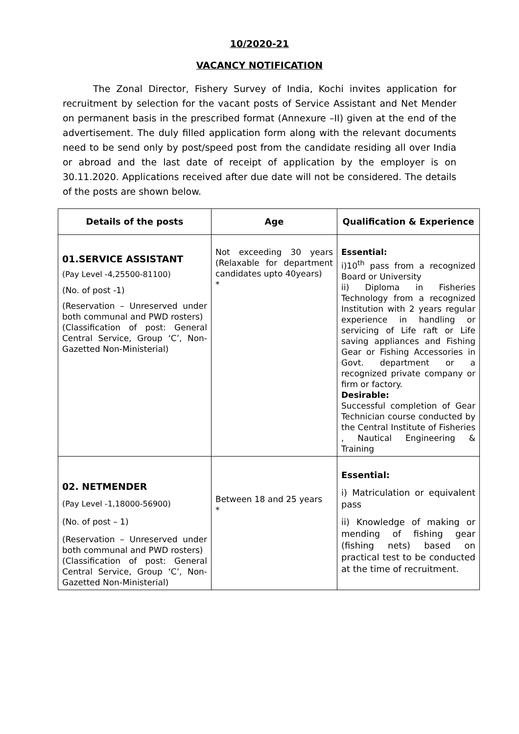10/2020-21
VACANCY NOTIFICATION
The Zonal Director, Fishery Survey of India, Kochi invites application for recruitment by selection for the vacant posts of Service Assistant and Net Mender on permanent basis in the prescribed format (Annexure –II) given at the end of the advertisement. The duly filled application form along with the relevant documents need to be send only by post/speed post from the candidate residing all over India or abroad and the last date of receipt of application by the employer is on 30.11.2020. Applications received after due date will not be considered. The details of the posts are shown below.
| Details of the posts | Age | Qualification & Experience |
| --- | --- | --- |
| 01.SERVICE ASSISTANT (Pay Level -4,25500-81100) (No. of post -1) (Reservation – Unreserved under both communal and PWD rosters) (Classification of post: General Central Service, Group ‘C’, Non-Gazetted Non-Ministerial) | Not exceeding 30 years (Relaxable for department candidates upto 40years) * | Essential: i)10<sup>th</sup> pass from a recognized Board or University ii) Diploma in Fisheries Technology from a recognized Institution with 2 years regular experience in handling or servicing of Life raft or Life saving appliances and Fishing Gear or Fishing Accessories in Govt. department or a recognized private company or firm or factory. Desirable: Successful completion of Gear Technician course conducted by the Central Institute of Fisheries , Nautical Engineering & Training |
| 02. NETMENDER (Pay Level -1,18000-56900) (No. of post – 1) (Reservation – Unreserved under both communal and PWD rosters) (Classification of post: General Central Service, Group ‘C’, Non-Gazetted Non-Ministerial) | Between 18 and 25 years * | Essential: i) Matriculation or equivalent pass ii) Knowledge of making or mending of fishing gear (fishing nets) based on practical test to be conducted at the time of recruitment. |